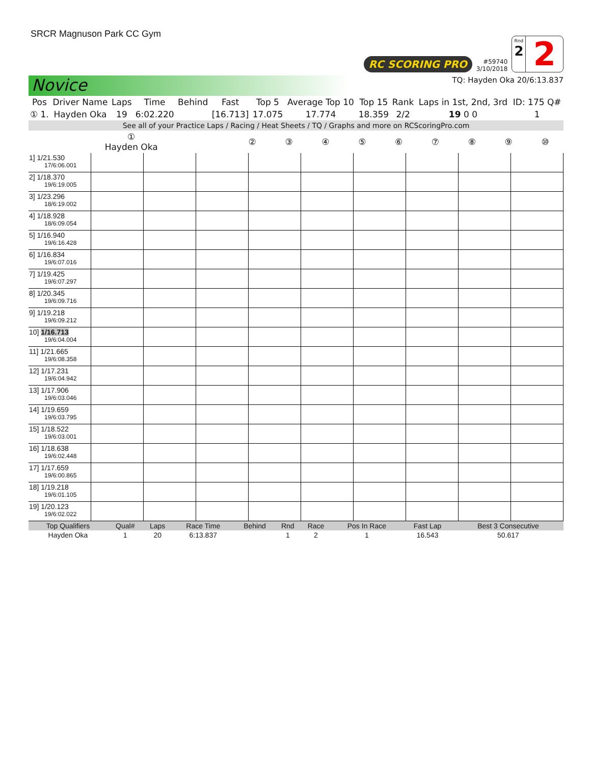SRCR Magnuson Park CC Gym
RC SCORING PRO
#59740
3/10/2018
Rnd
2
2
Novice TQ: Hayden Oka 20/6:13.837
| Pos | Driver Name | Laps | Time | Behind | Fast | Top 5 | Average Top 10 | Top 15 | Rank | Laps in 1st, 2nd, 3rd | ID: 175 Q# |
| --- | --- | --- | --- | --- | --- | --- | --- | --- | --- | --- | --- |
| ① 1. | Hayden Oka | 19 | 6:02.220 | | [16.713] | 17.075 | 17.774 | 18.359 | 2/2 | 19 0 0 | 1 |
See all of your Practice Laps / Racing / Heat Sheets / TQ / Graphs and more on RCScoringPro.com
| ① Hayden Oka | ② | ③ | ④ | ⑤ | ⑥ | ⑦ | ⑧ | ⑨ | ⑩ |
| 1] 1/21.530 17/6:06.001 | | | | | | | | | |
| 2] 1/18.370 19/6:19.005 | | | | | | | | | |
| 3] 1/23.296 18/6:19.002 | | | | | | | | | |
| 4] 1/18.928 18/6:09.054 | | | | | | | | | |
| 5] 1/16.940 19/6:16.428 | | | | | | | | | |
| 6] 1/16.834 19/6:07.016 | | | | | | | | | |
| 7] 1/19.425 19/6:07.297 | | | | | | | | | |
| 8] 1/20.345 19/6:09.716 | | | | | | | | | |
| 9] 1/19.218 19/6:09.212 | | | | | | | | | |
| 10] 1/16.713 19/6:04.004 | | | | | | | | | |
| 11] 1/21.665 19/6:08.358 | | | | | | | | | |
| 12] 1/17.231 19/6:04.942 | | | | | | | | | |
| 13] 1/17.906 19/6:03.046 | | | | | | | | | |
| 14] 1/19.659 19/6:03.795 | | | | | | | | | |
| 15] 1/18.522 19/6:03.001 | | | | | | | | | |
| 16] 1/18.638 19/6:02.448 | | | | | | | | | |
| 17] 1/17.659 19/6:00.865 | | | | | | | | | |
| 18] 1/19.218 19/6:01.105 | | | | | | | | | |
| 19] 1/20.123 19/6:02.022 | | | | | | | | | |
| Top Qualifiers | Qual# | Laps | Race Time | Behind | Rnd | Race | Pos In Race | Fast Lap | Best 3 Consecutive |
| --- | --- | --- | --- | --- | --- | --- | --- | --- | --- |
| Hayden Oka | 1 | 20 | 6:13.837 | | 1 | 2 | 1 | 16.543 | 50.617 |